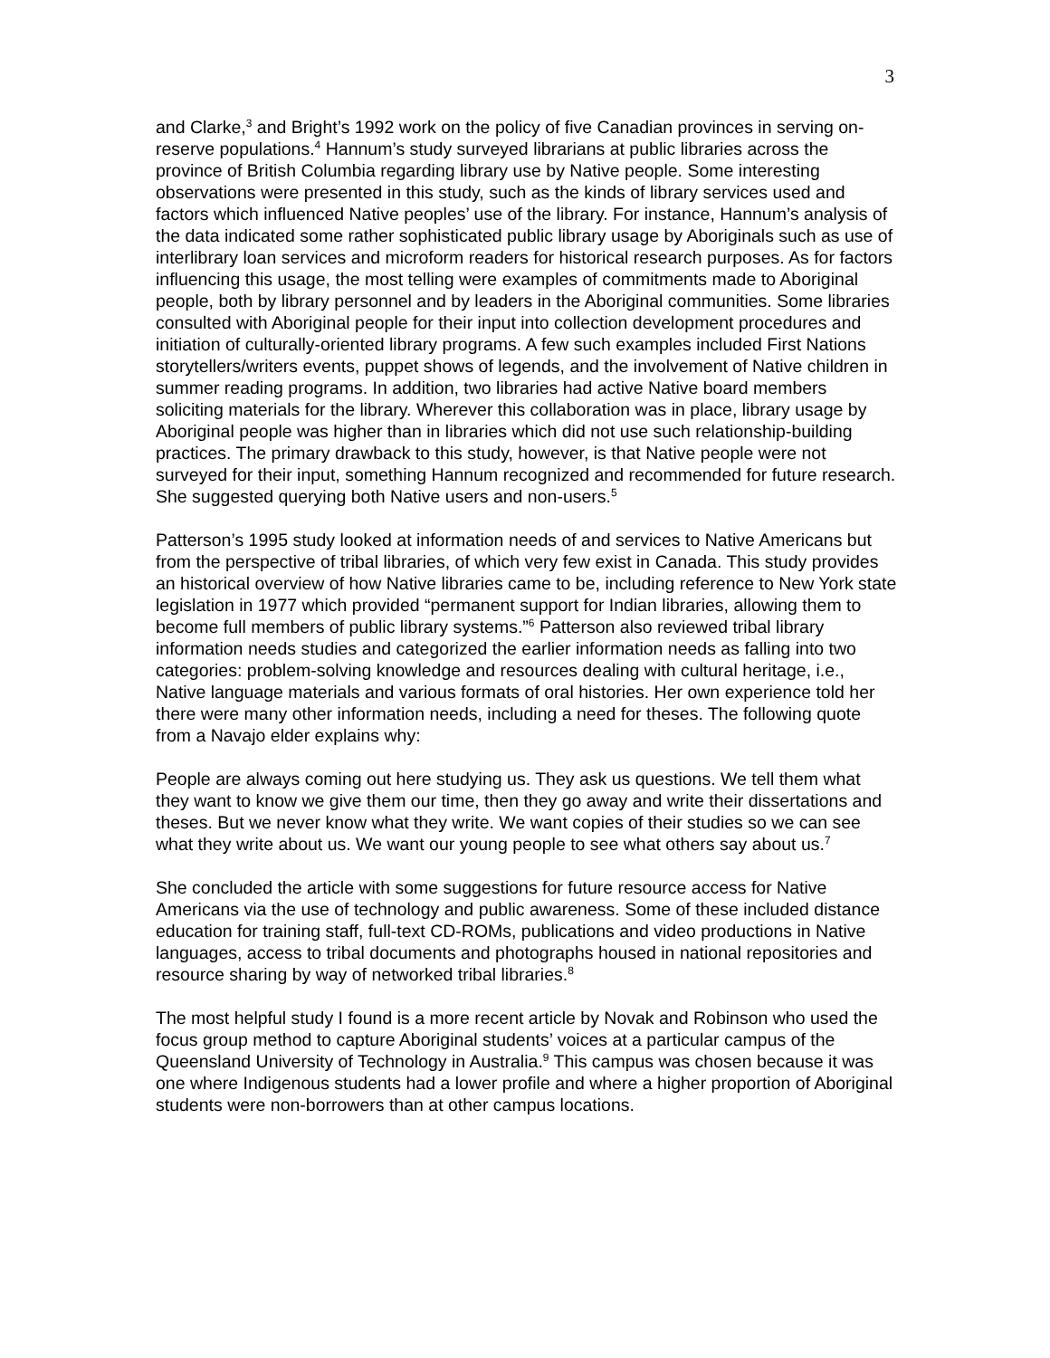3
and Clarke,<sup>3</sup> and Bright’s 1992 work on the policy of five Canadian provinces in serving on-reserve populations.<sup>4</sup> Hannum’s study surveyed librarians at public libraries across the province of British Columbia regarding library use by Native people. Some interesting observations were presented in this study, such as the kinds of library services used and factors which influenced Native peoples’ use of the library. For instance, Hannum’s analysis of the data indicated some rather sophisticated public library usage by Aboriginals such as use of interlibrary loan services and microform readers for historical research purposes. As for factors influencing this usage, the most telling were examples of commitments made to Aboriginal people, both by library personnel and by leaders in the Aboriginal communities. Some libraries consulted with Aboriginal people for their input into collection development procedures and initiation of culturally-oriented library programs. A few such examples included First Nations storytellers/writers events, puppet shows of legends, and the involvement of Native children in summer reading programs. In addition, two libraries had active Native board members soliciting materials for the library. Wherever this collaboration was in place, library usage by Aboriginal people was higher than in libraries which did not use such relationship-building practices. The primary drawback to this study, however, is that Native people were not surveyed for their input, something Hannum recognized and recommended for future research. She suggested querying both Native users and non-users.<sup>5</sup>
Patterson’s 1995 study looked at information needs of and services to Native Americans but from the perspective of tribal libraries, of which very few exist in Canada. This study provides an historical overview of how Native libraries came to be, including reference to New York state legislation in 1977 which provided “permanent support for Indian libraries, allowing them to become full members of public library systems.”<sup>6</sup> Patterson also reviewed tribal library information needs studies and categorized the earlier information needs as falling into two categories: problem-solving knowledge and resources dealing with cultural heritage, i.e., Native language materials and various formats of oral histories. Her own experience told her there were many other information needs, including a need for theses. The following quote from a Navajo elder explains why:
People are always coming out here studying us. They ask us questions. We tell them what they want to know we give them our time, then they go away and write their dissertations and theses. But we never know what they write. We want copies of their studies so we can see what they write about us. We want our young people to see what others say about us.<sup>7</sup>
She concluded the article with some suggestions for future resource access for Native Americans via the use of technology and public awareness. Some of these included distance education for training staff, full-text CD-ROMs, publications and video productions in Native languages, access to tribal documents and photographs housed in national repositories and resource sharing by way of networked tribal libraries.<sup>8</sup>
The most helpful study I found is a more recent article by Novak and Robinson who used the focus group method to capture Aboriginal students’ voices at a particular campus of the Queensland University of Technology in Australia.<sup>9</sup> This campus was chosen because it was one where Indigenous students had a lower profile and where a higher proportion of Aboriginal students were non-borrowers than at other campus locations.